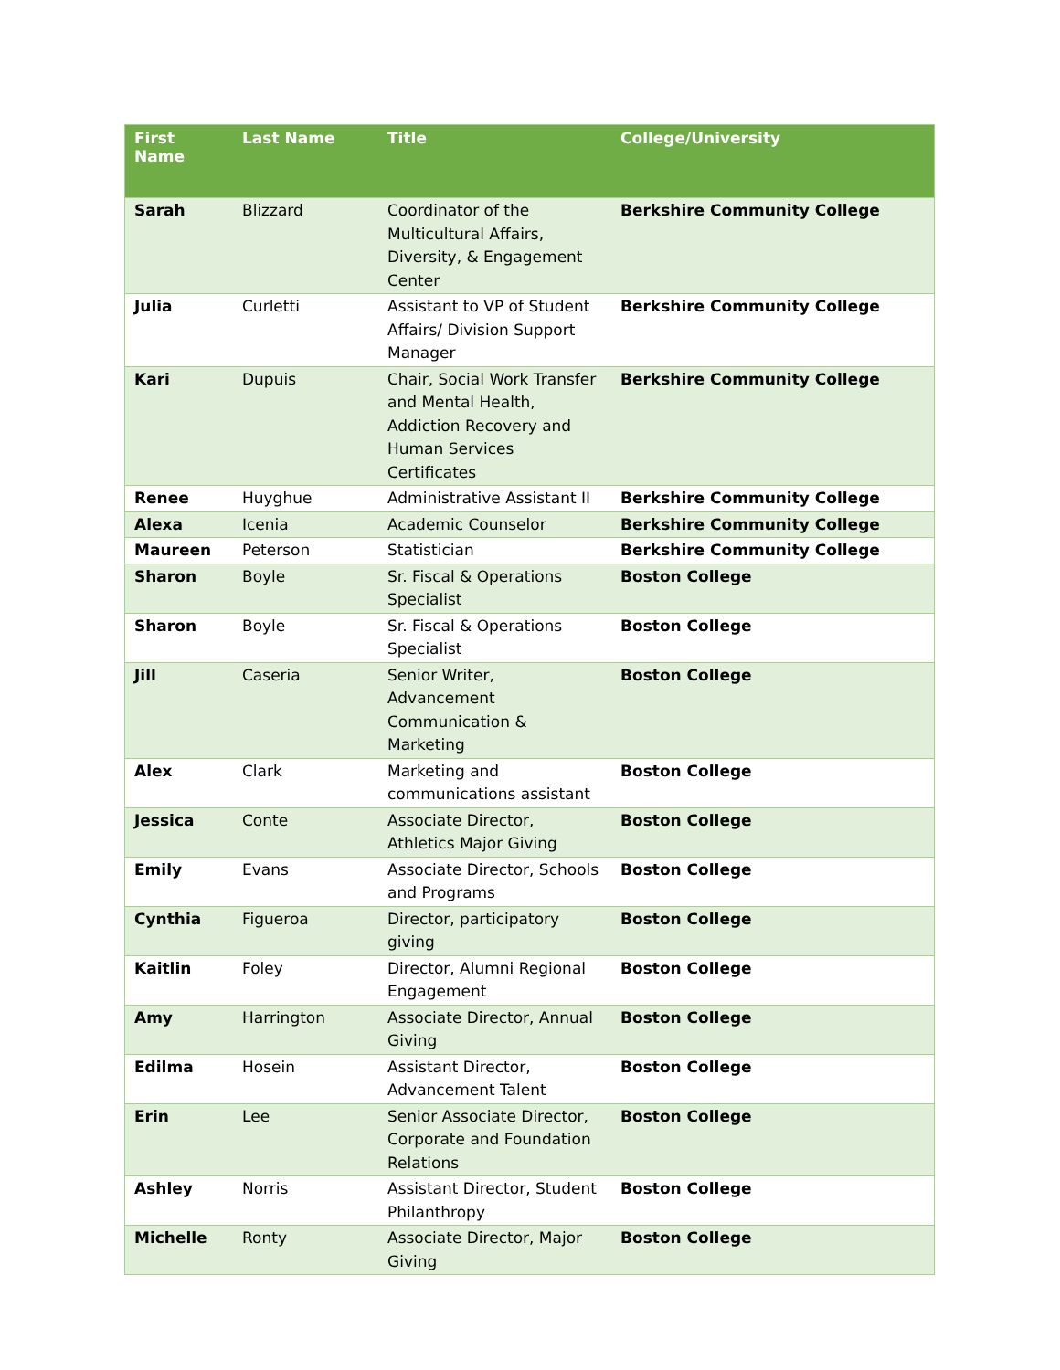| First Name | Last Name | Title | College/University |
| --- | --- | --- | --- |
| Sarah | Blizzard | Coordinator of the Multicultural Affairs, Diversity, & Engagement Center | Berkshire Community College |
| Julia | Curletti | Assistant to VP of Student Affairs/ Division Support Manager | Berkshire Community College |
| Kari | Dupuis | Chair, Social Work Transfer and Mental Health, Addiction Recovery and Human Services Certificates | Berkshire Community College |
| Renee | Huyghue | Administrative Assistant II | Berkshire Community College |
| Alexa | Icenia | Academic Counselor | Berkshire Community College |
| Maureen | Peterson | Statistician | Berkshire Community College |
| Sharon | Boyle | Sr. Fiscal & Operations Specialist | Boston College |
| Sharon | Boyle | Sr. Fiscal & Operations Specialist | Boston College |
| Jill | Caseria | Senior Writer, Advancement Communication & Marketing | Boston College |
| Alex | Clark | Marketing and communications assistant | Boston College |
| Jessica | Conte | Associate Director, Athletics Major Giving | Boston College |
| Emily | Evans | Associate Director, Schools and Programs | Boston College |
| Cynthia | Figueroa | Director, participatory giving | Boston College |
| Kaitlin | Foley | Director, Alumni Regional Engagement | Boston College |
| Amy | Harrington | Associate Director, Annual Giving | Boston College |
| Edilma | Hosein | Assistant Director, Advancement Talent | Boston College |
| Erin | Lee | Senior Associate Director, Corporate and Foundation Relations | Boston College |
| Ashley | Norris | Assistant Director, Student Philanthropy | Boston College |
| Michelle | Ronty | Associate Director, Major Giving | Boston College |